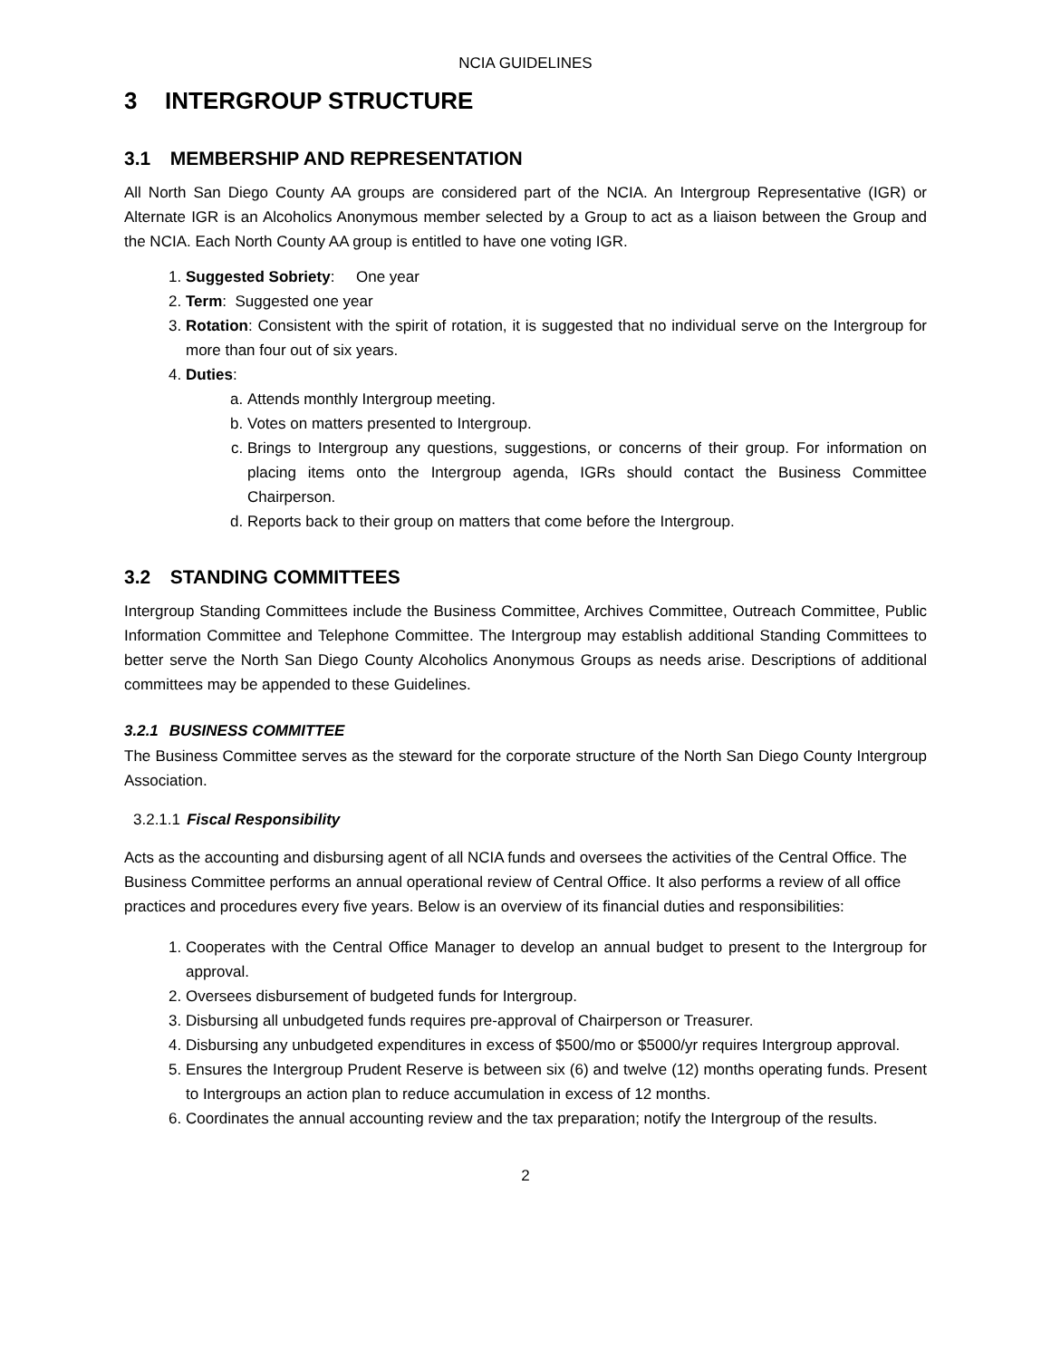NCIA GUIDELINES
3 INTERGROUP STRUCTURE
3.1 MEMBERSHIP AND REPRESENTATION
All North San Diego County AA groups are considered part of the NCIA. An Intergroup Representative (IGR) or Alternate IGR is an Alcoholics Anonymous member selected by a Group to act as a liaison between the Group and the NCIA. Each North County AA group is entitled to have one voting IGR.
1. Suggested Sobriety: One year
2. Term: Suggested one year
3. Rotation: Consistent with the spirit of rotation, it is suggested that no individual serve on the Intergroup for more than four out of six years.
4. Duties:
a. Attends monthly Intergroup meeting.
b. Votes on matters presented to Intergroup.
c. Brings to Intergroup any questions, suggestions, or concerns of their group. For information on placing items onto the Intergroup agenda, IGRs should contact the Business Committee Chairperson.
d. Reports back to their group on matters that come before the Intergroup.
3.2 STANDING COMMITTEES
Intergroup Standing Committees include the Business Committee, Archives Committee, Outreach Committee, Public Information Committee and Telephone Committee. The Intergroup may establish additional Standing Committees to better serve the North San Diego County Alcoholics Anonymous Groups as needs arise. Descriptions of additional committees may be appended to these Guidelines.
3.2.1 BUSINESS COMMITTEE
The Business Committee serves as the steward for the corporate structure of the North San Diego County Intergroup Association.
3.2.1.1 Fiscal Responsibility
Acts as the accounting and disbursing agent of all NCIA funds and oversees the activities of the Central Office. The Business Committee performs an annual operational review of Central Office. It also performs a review of all office practices and procedures every five years. Below is an overview of its financial duties and responsibilities:
1. Cooperates with the Central Office Manager to develop an annual budget to present to the Intergroup for approval.
2. Oversees disbursement of budgeted funds for Intergroup.
3. Disbursing all unbudgeted funds requires pre-approval of Chairperson or Treasurer.
4. Disbursing any unbudgeted expenditures in excess of $500/mo or $5000/yr requires Intergroup approval.
5. Ensures the Intergroup Prudent Reserve is between six (6) and twelve (12) months operating funds. Present to Intergroups an action plan to reduce accumulation in excess of 12 months.
6. Coordinates the annual accounting review and the tax preparation; notify the Intergroup of the results.
2